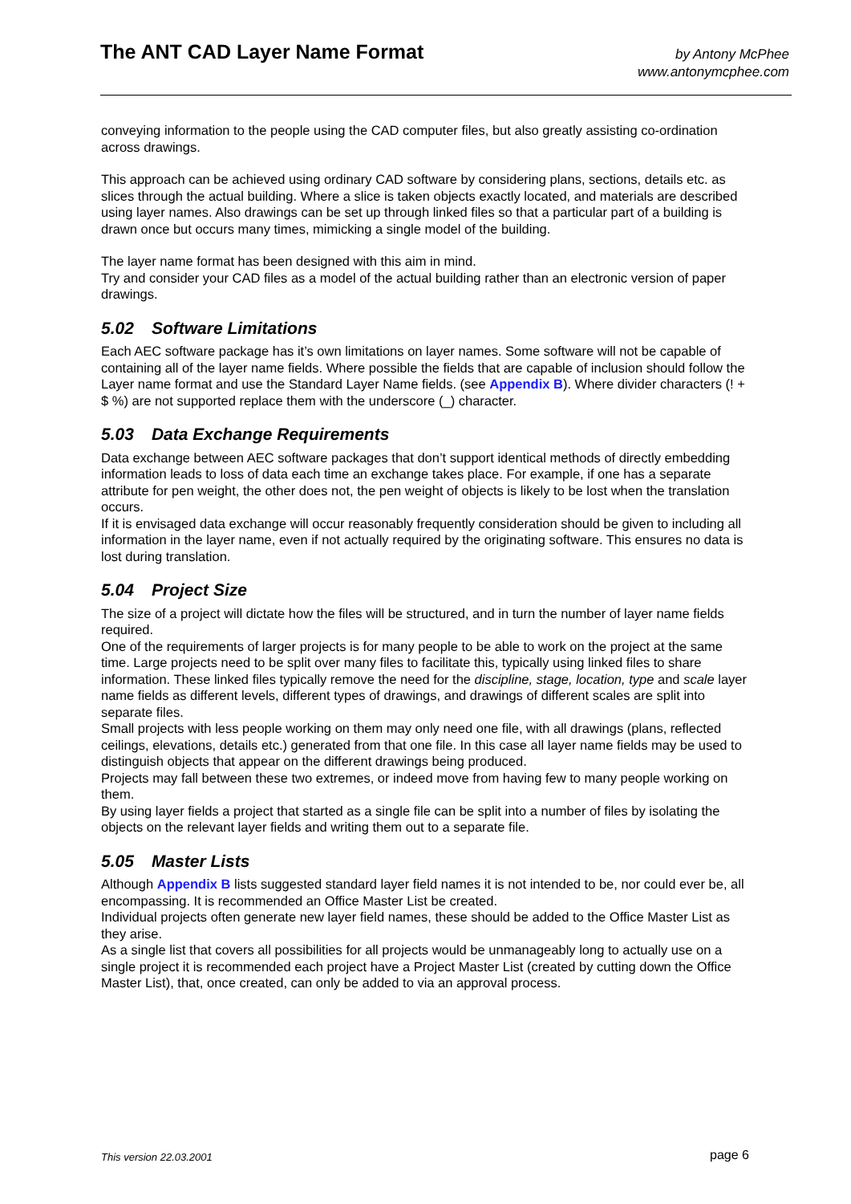The ANT CAD Layer Name Format
by Antony McPhee
www.antonymcphee.com
conveying information to the people using the CAD computer files, but also greatly assisting co-ordination across drawings.
This approach can be achieved using ordinary CAD software by considering plans, sections, details etc. as slices through the actual building. Where a slice is taken objects exactly located, and materials are described using layer names. Also drawings can be set up through linked files so that a particular part of a building is drawn once but occurs many times, mimicking a single model of the building.
The layer name format has been designed with this aim in mind.
Try and consider your CAD files as a model of the actual building rather than an electronic version of paper drawings.
5.02 Software Limitations
Each AEC software package has it’s own limitations on layer names. Some software will not be capable of containing all of the layer name fields. Where possible the fields that are capable of inclusion should follow the Layer name format and use the Standard Layer Name fields. (see Appendix B). Where divider characters (! + $ %) are not supported replace them with the underscore (_) character.
5.03 Data Exchange Requirements
Data exchange between AEC software packages that don’t support identical methods of directly embedding information leads to loss of data each time an exchange takes place. For example, if one has a separate attribute for pen weight, the other does not, the pen weight of objects is likely to be lost when the translation occurs.
If it is envisaged data exchange will occur reasonably frequently consideration should be given to including all information in the layer name, even if not actually required by the originating software. This ensures no data is lost during translation.
5.04 Project Size
The size of a project will dictate how the files will be structured, and in turn the number of layer name fields required.
One of the requirements of larger projects is for many people to be able to work on the project at the same time. Large projects need to be split over many files to facilitate this, typically using linked files to share information. These linked files typically remove the need for the discipline, stage, location, type and scale layer name fields as different levels, different types of drawings, and drawings of different scales are split into separate files.
Small projects with less people working on them may only need one file, with all drawings (plans, reflected ceilings, elevations, details etc.) generated from that one file. In this case all layer name fields may be used to distinguish objects that appear on the different drawings being produced.
Projects may fall between these two extremes, or indeed move from having few to many people working on them.
By using layer fields a project that started as a single file can be split into a number of files by isolating the objects on the relevant layer fields and writing them out to a separate file.
5.05 Master Lists
Although Appendix B lists suggested standard layer field names it is not intended to be, nor could ever be, all encompassing. It is recommended an Office Master List be created.
Individual projects often generate new layer field names, these should be added to the Office Master List as they arise.
As a single list that covers all possibilities for all projects would be unmanageably long to actually use on a single project it is recommended each project have a Project Master List (created by cutting down the Office Master List), that, once created, can only be added to via an approval process.
This version 22.03.2001
page 6